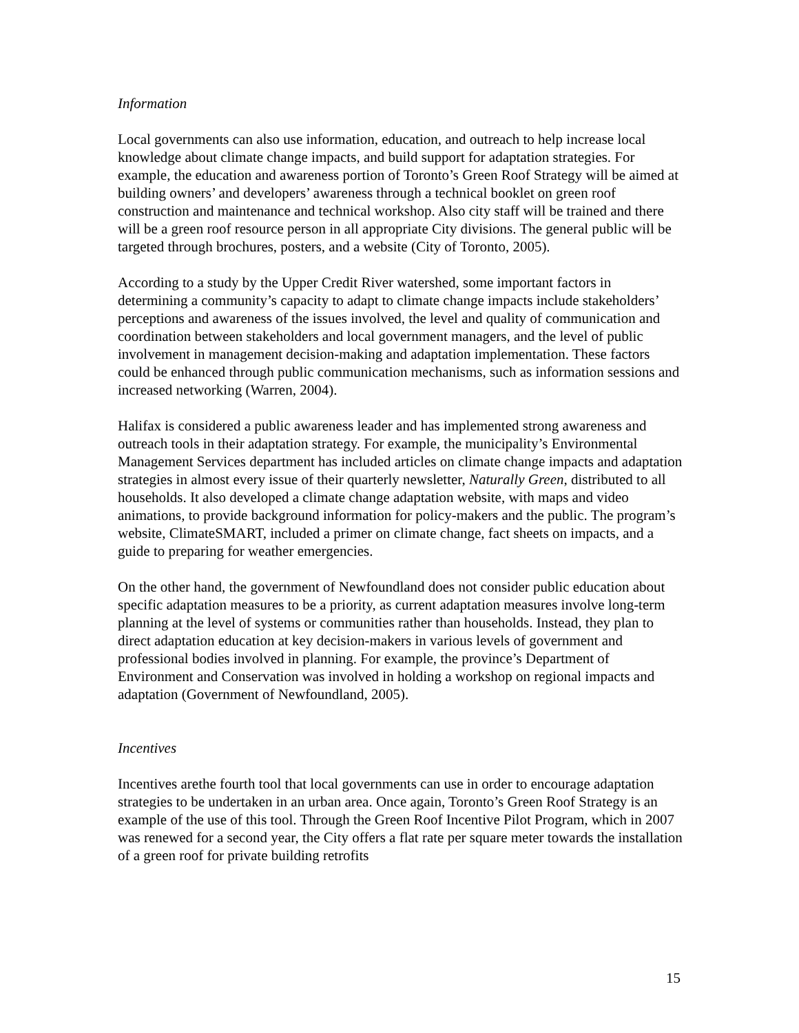Information
Local governments can also use information, education, and outreach to help increase local knowledge about climate change impacts, and build support for adaptation strategies. For example, the education and awareness portion of Toronto’s Green Roof Strategy will be aimed at building owners’ and developers’ awareness through a technical booklet on green roof construction and maintenance and technical workshop. Also city staff will be trained and there will be a green roof resource person in all appropriate City divisions. The general public will be targeted through brochures, posters, and a website (City of Toronto, 2005).
According to a study by the Upper Credit River watershed, some important factors in determining a community’s capacity to adapt to climate change impacts include stakeholders’ perceptions and awareness of the issues involved, the level and quality of communication and coordination between stakeholders and local government managers, and the level of public involvement in management decision-making and adaptation implementation. These factors could be enhanced through public communication mechanisms, such as information sessions and increased networking (Warren, 2004).
Halifax is considered a public awareness leader and has implemented strong awareness and outreach tools in their adaptation strategy. For example, the municipality’s Environmental Management Services department has included articles on climate change impacts and adaptation strategies in almost every issue of their quarterly newsletter, Naturally Green, distributed to all households. It also developed a climate change adaptation website, with maps and video animations, to provide background information for policy-makers and the public. The program’s website, ClimateSMART, included a primer on climate change, fact sheets on impacts, and a guide to preparing for weather emergencies.
On the other hand, the government of Newfoundland does not consider public education about specific adaptation measures to be a priority, as current adaptation measures involve long-term planning at the level of systems or communities rather than households. Instead, they plan to direct adaptation education at key decision-makers in various levels of government and professional bodies involved in planning. For example, the province’s Department of Environment and Conservation was involved in holding a workshop on regional impacts and adaptation (Government of Newfoundland, 2005).
Incentives
Incentives arethe fourth tool that local governments can use in order to encourage adaptation strategies to be undertaken in an urban area. Once again, Toronto’s Green Roof Strategy is an example of the use of this tool. Through the Green Roof Incentive Pilot Program, which in 2007 was renewed for a second year, the City offers a flat rate per square meter towards the installation of a green roof for private building retrofits
15